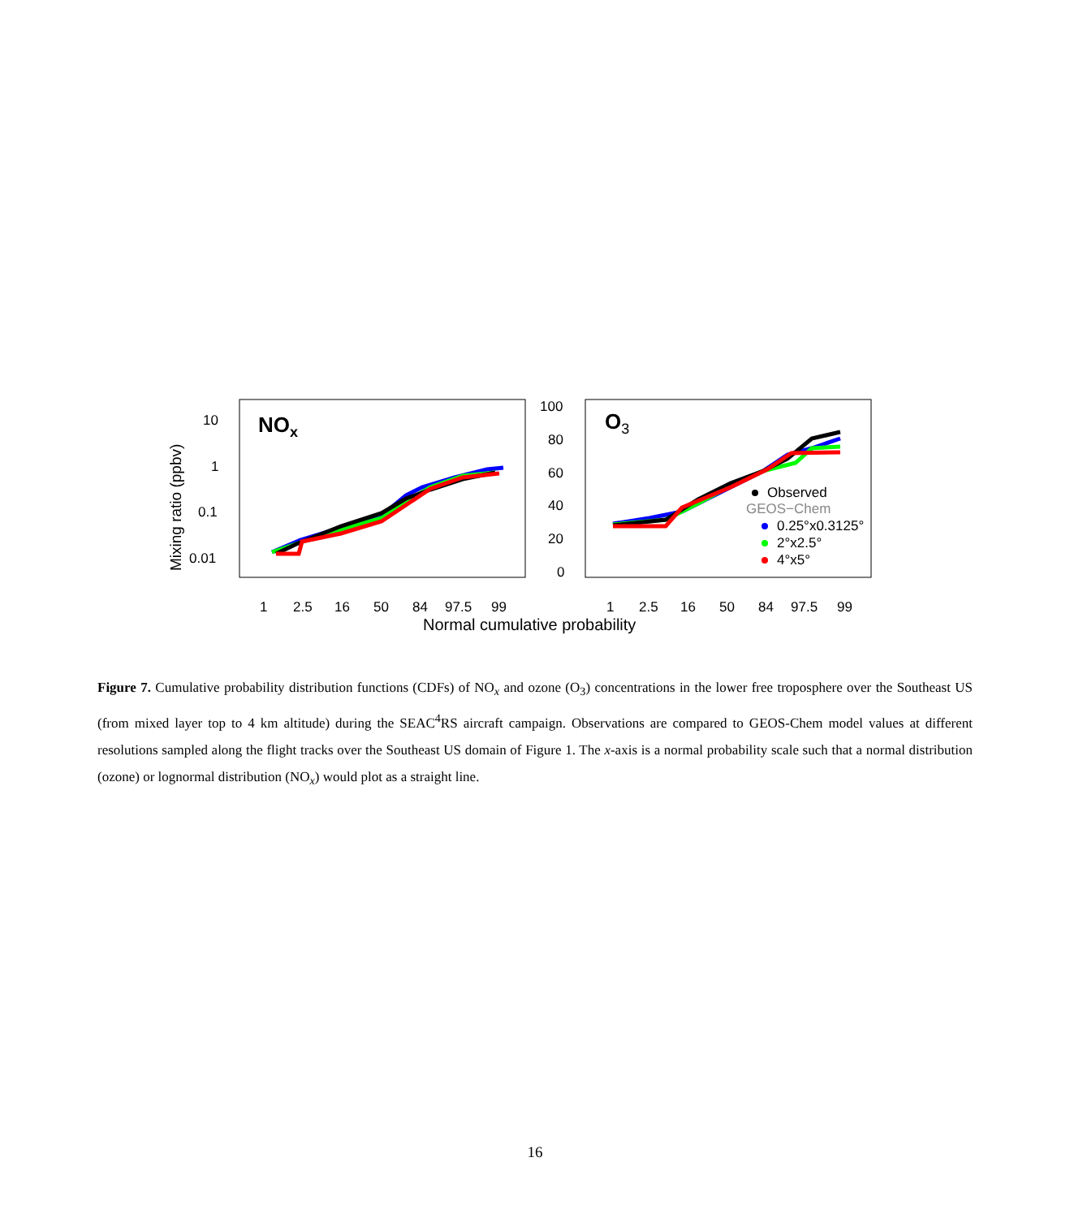NOx
O3
10
1
0.1
0.01
100
80
60
40
20
0
Mixing ratio (ppbv)
1
2.5
16
50
84
97.5
99
1
2.5
16
50
84
97.5
99
Normal cumulative probability
Observed
GEOS−Chem
0.25°x0.3125°
2°x2.5°
4°x5°
Figure 7. Cumulative probability distribution functions (CDFs) of NO<sub>x</sub> and ozone (O<sub>3</sub>) concentrations in the lower free troposphere over the Southeast US (from mixed layer top to 4 km altitude) during the SEAC<sup>4</sup>RS aircraft campaign. Observations are compared to GEOS-Chem model values at different resolutions sampled along the flight tracks over the Southeast US domain of Figure 1. The x-axis is a normal probability scale such that a normal distribution (ozone) or lognormal distribution (NO<sub>x</sub>) would plot as a straight line.
16